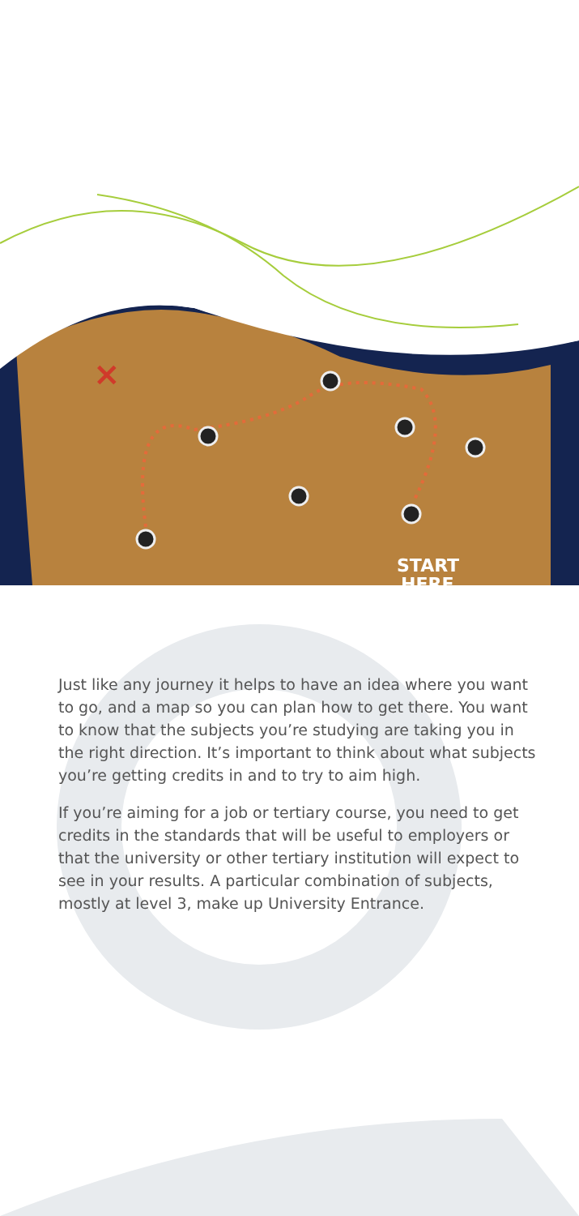×
START
HERE
Just like any journey it helps to have an idea where you want to go, and a map so you can plan how to get there. You want to know that the subjects you’re studying are taking you in the right direction. It’s important to think about what subjects you’re getting credits in and to try to aim high.
If you’re aiming for a job or tertiary course, you need to get credits in the standards that will be useful to employers or that the university or other tertiary institution will expect to see in your results. A particular combination of subjects, mostly at level 3, make up University Entrance.